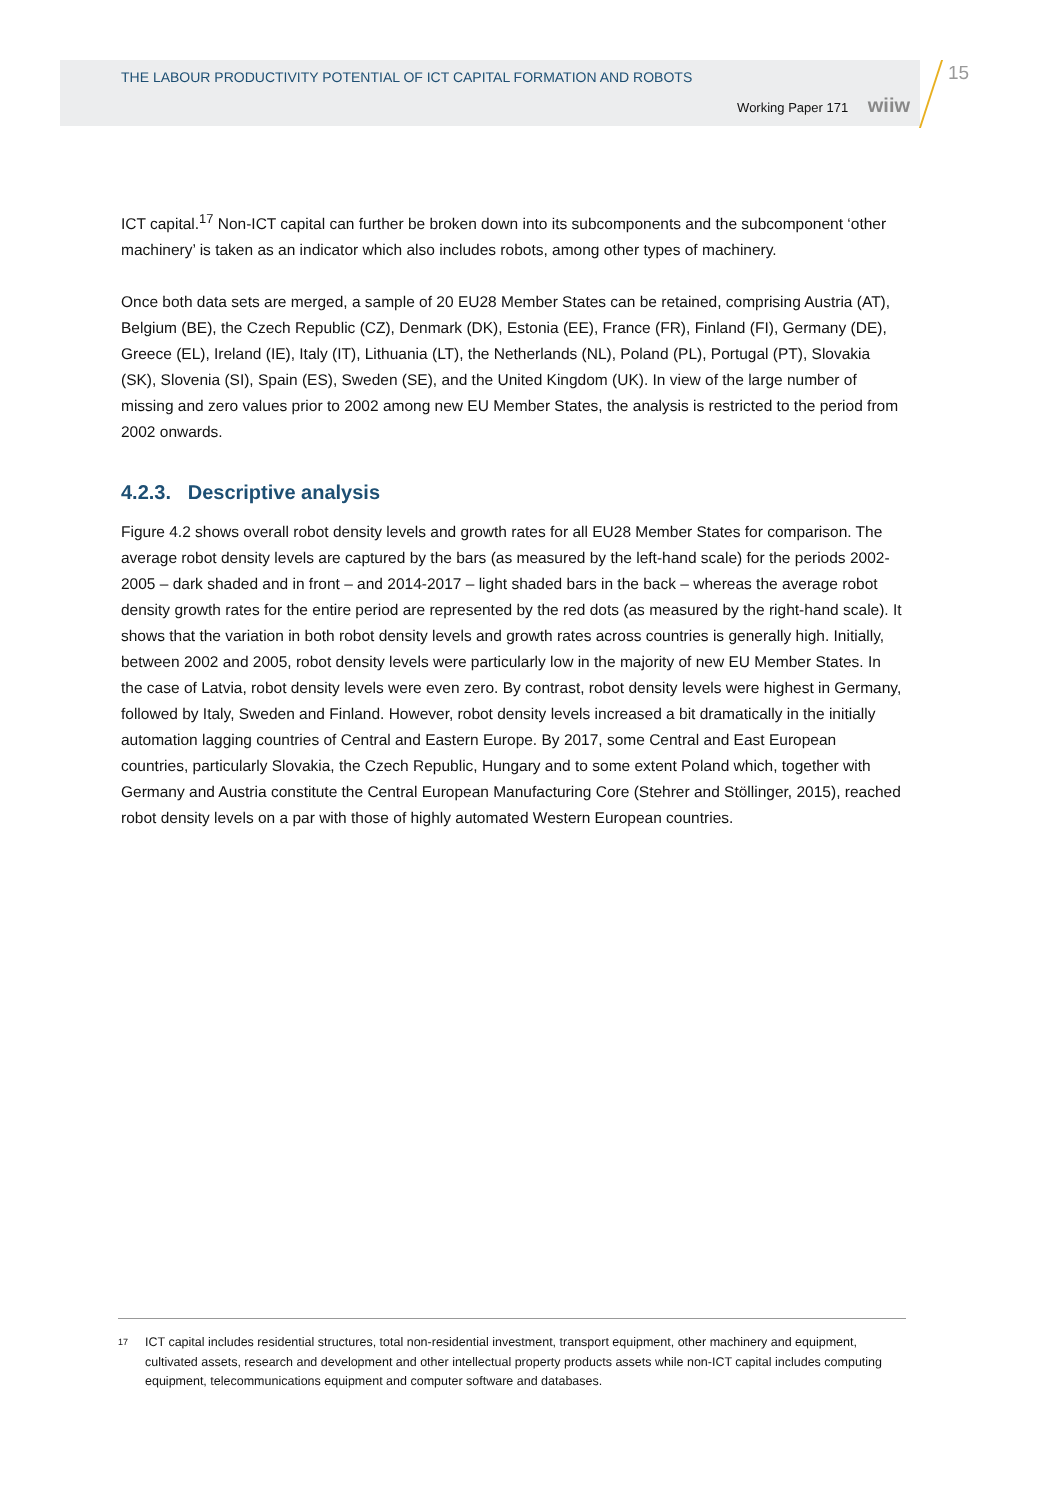THE LABOUR PRODUCTIVITY POTENTIAL OF ICT CAPITAL FORMATION AND ROBOTS
Working Paper 171 wiiw
15
ICT capital.<sup>17</sup> Non-ICT capital can further be broken down into its subcomponents and the subcomponent ‘other machinery’ is taken as an indicator which also includes robots, among other types of machinery.
Once both data sets are merged, a sample of 20 EU28 Member States can be retained, comprising Austria (AT), Belgium (BE), the Czech Republic (CZ), Denmark (DK), Estonia (EE), France (FR), Finland (FI), Germany (DE), Greece (EL), Ireland (IE), Italy (IT), Lithuania (LT), the Netherlands (NL), Poland (PL), Portugal (PT), Slovakia (SK), Slovenia (SI), Spain (ES), Sweden (SE), and the United Kingdom (UK). In view of the large number of missing and zero values prior to 2002 among new EU Member States, the analysis is restricted to the period from 2002 onwards.
4.2.3. Descriptive analysis
Figure 4.2 shows overall robot density levels and growth rates for all EU28 Member States for comparison. The average robot density levels are captured by the bars (as measured by the left-hand scale) for the periods 2002-2005 – dark shaded and in front – and 2014-2017 – light shaded bars in the back – whereas the average robot density growth rates for the entire period are represented by the red dots (as measured by the right-hand scale). It shows that the variation in both robot density levels and growth rates across countries is generally high. Initially, between 2002 and 2005, robot density levels were particularly low in the majority of new EU Member States. In the case of Latvia, robot density levels were even zero. By contrast, robot density levels were highest in Germany, followed by Italy, Sweden and Finland. However, robot density levels increased a bit dramatically in the initially automation lagging countries of Central and Eastern Europe. By 2017, some Central and East European countries, particularly Slovakia, the Czech Republic, Hungary and to some extent Poland which, together with Germany and Austria constitute the Central European Manufacturing Core (Stehrer and Stöllinger, 2015), reached robot density levels on a par with those of highly automated Western European countries.
<sup>17</sup>
ICT capital includes residential structures, total non-residential investment, transport equipment, other machinery and equipment, cultivated assets, research and development and other intellectual property products assets while non-ICT capital includes computing equipment, telecommunications equipment and computer software and databases.